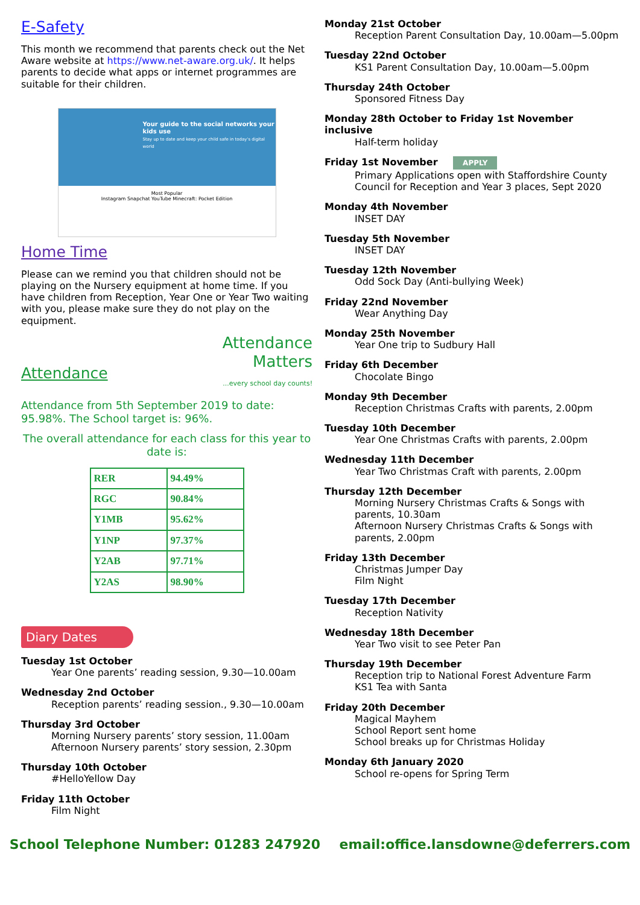E-Safety
This month we recommend that parents check out the Net Aware website at https://www.net-aware.org.uk/. It helps parents to decide what apps or internet programmes are suitable for their children.
Your guide to the social networks your kids use
Stay up to date and keep your child safe in today's digital world
Most Popular
Instagram Snapchat YouTube Minecraft: Pocket Edition
Home Time
Please can we remind you that children should not be playing on the Nursery equipment at home time. If you have children from Reception, Year One or Year Two waiting with you, please make sure they do not play on the equipment.
Attendance
Attendance Matters
...every school day counts!
Attendance from 5th September 2019 to date: 95.98%. The School target is: 96%.
The overall attendance for each class for this year to date is:
| RER | 94.49% |
| RGC | 90.84% |
| Y1MB | 95.62% |
| Y1NP | 97.37% |
| Y2AB | 97.71% |
| Y2AS | 98.90% |
Diary Dates
Tuesday 1st October
Year One parents’ reading session, 9.30—10.00am
Wednesday 2nd October
Reception parents’ reading session., 9.30—10.00am
Thursday 3rd October
Morning Nursery parents’ story session, 11.00am
Afternoon Nursery parents’ story session, 2.30pm
Thursday 10th October
#HelloYellow Day
Friday 11th October
Film Night
Monday 21st October
Reception Parent Consultation Day, 10.00am—5.00pm
Tuesday 22nd October
KS1 Parent Consultation Day, 10.00am—5.00pm
Thursday 24th October
Sponsored Fitness Day
Monday 28th October to Friday 1st November inclusive
Half-term holiday
Friday 1st November APPLY
Primary Applications open with Staffordshire County Council for Reception and Year 3 places, Sept 2020
Monday 4th November
INSET DAY
Tuesday 5th November
INSET DAY
Tuesday 12th November
Odd Sock Day (Anti-bullying Week)
Friday 22nd November
Wear Anything Day
Monday 25th November
Year One trip to Sudbury Hall
Friday 6th December
Chocolate Bingo
Monday 9th December
Reception Christmas Crafts with parents, 2.00pm
Tuesday 10th December
Year One Christmas Crafts with parents, 2.00pm
Wednesday 11th December
Year Two Christmas Craft with parents, 2.00pm
Thursday 12th December
Morning Nursery Christmas Crafts & Songs with parents, 10.30am
Afternoon Nursery Christmas Crafts & Songs with parents, 2.00pm
Friday 13th December
Christmas Jumper Day
Film Night
Tuesday 17th December
Reception Nativity
Wednesday 18th December
Year Two visit to see Peter Pan
Thursday 19th December
Reception trip to National Forest Adventure Farm
KS1 Tea with Santa
Friday 20th December
Magical Mayhem
School Report sent home
School breaks up for Christmas Holiday
Monday 6th January 2020
School re-opens for Spring Term
School Telephone Number: 01283 247920 email:office.lansdowne@deferrers.com